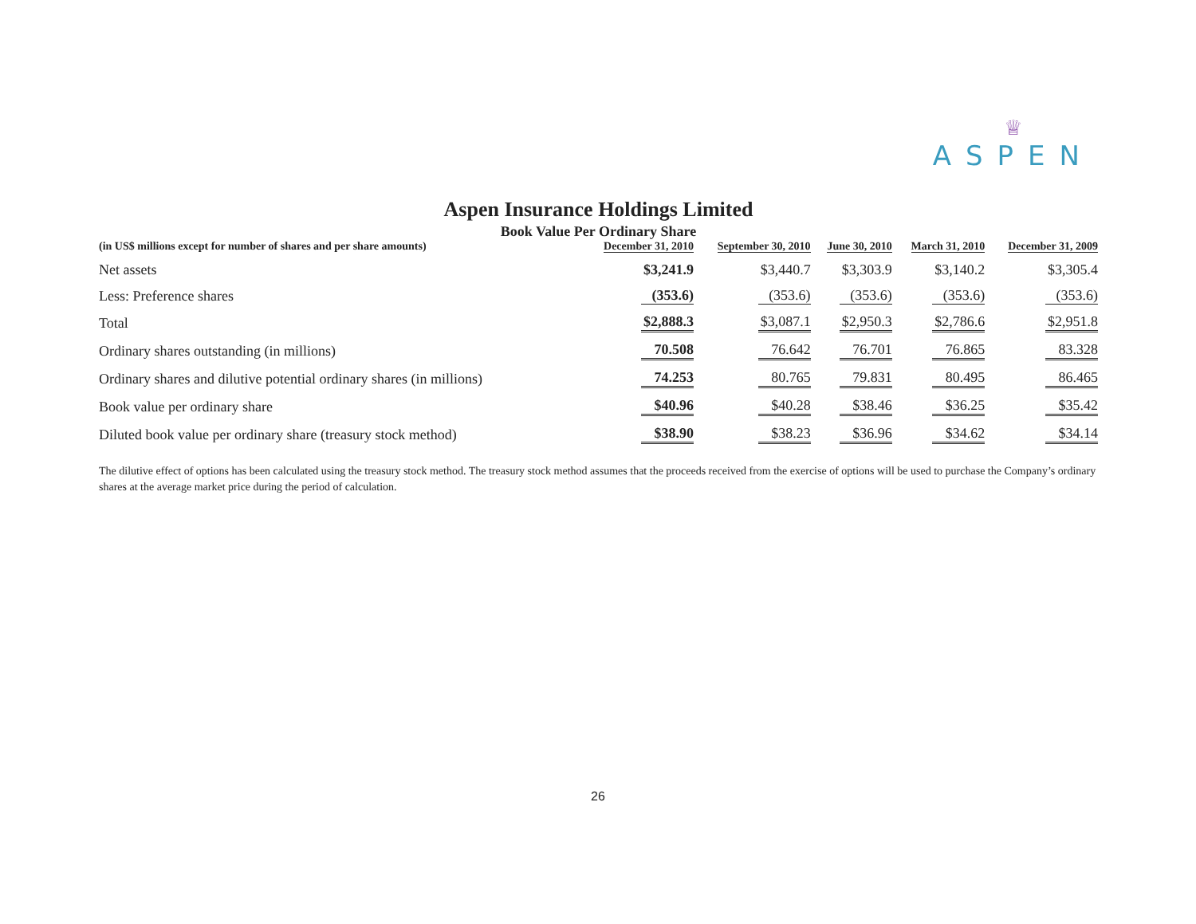♕
ASPEN
Aspen Insurance Holdings Limited
Book Value Per Ordinary Share
| (in US$ millions except for number of shares and per share amounts) | December 31, 2010 | September 30, 2010 | June 30, 2010 | March 31, 2010 | December 31, 2009 |
| --- | --- | --- | --- | --- | --- |
| Net assets | $3,241.9 | $3,440.7 | $3,303.9 | $3,140.2 | $3,305.4 |
| Less: Preference shares | (353.6) | (353.6) | (353.6) | (353.6) | (353.6) |
| Total | $2,888.3 | $3,087.1 | $2,950.3 | $2,786.6 | $2,951.8 |
| Ordinary shares outstanding (in millions) | 70.508 | 76.642 | 76.701 | 76.865 | 83.328 |
| Ordinary shares and dilutive potential ordinary shares (in millions) | 74.253 | 80.765 | 79.831 | 80.495 | 86.465 |
| Book value per ordinary share | $40.96 | $40.28 | $38.46 | $36.25 | $35.42 |
| Diluted book value per ordinary share (treasury stock method) | $38.90 | $38.23 | $36.96 | $34.62 | $34.14 |
The dilutive effect of options has been calculated using the treasury stock method. The treasury stock method assumes that the proceeds received from the exercise of options will be used to purchase the Company’s ordinary shares at the average market price during the period of calculation.
26